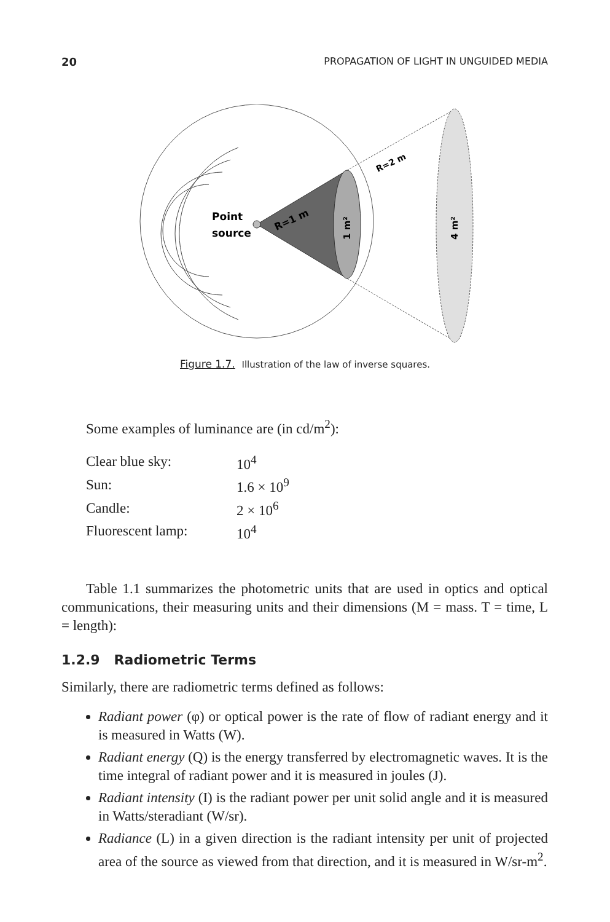20 PROPAGATION OF LIGHT IN UNGUIDED MEDIA
Point
source
R=1 m
R=2 m
1 m²
4 m²
Figure 1.7. Illustration of the law of inverse squares.
Some examples of luminance are (in cd/m<sup>2</sup>):
| Clear blue sky: | 10<sup>4</sup> |
| Sun: | 1.6 × 10<sup>9</sup> |
| Candle: | 2 × 10<sup>6</sup> |
| Fluorescent lamp: | 10<sup>4</sup> |
Table 1.1 summarizes the photometric units that are used in optics and optical communications, their measuring units and their dimensions (M = mass. T = time, L = length):
1.2.9 Radiometric Terms
Similarly, there are radiometric terms defined as follows:
Radiant power (φ) or optical power is the rate of flow of radiant energy and it is measured in Watts (W).
Radiant energy (Q) is the energy transferred by electromagnetic waves. It is the time integral of radiant power and it is measured in joules (J).
Radiant intensity (I) is the radiant power per unit solid angle and it is measured in Watts/steradiant (W/sr).
Radiance (L) in a given direction is the radiant intensity per unit of projected area of the source as viewed from that direction, and it is measured in W/sr-m<sup>2</sup>.